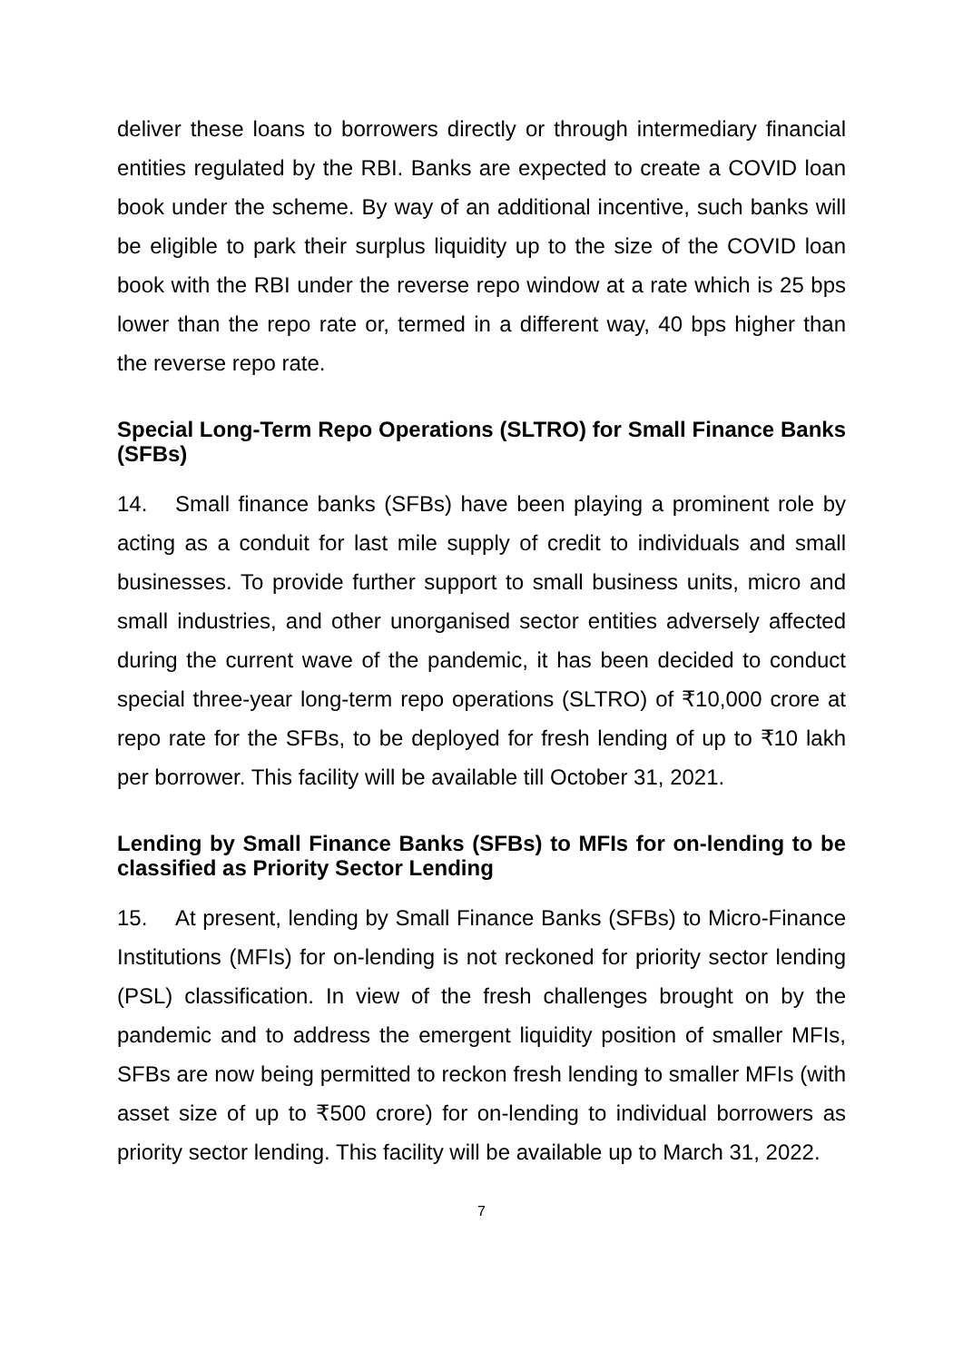deliver these loans to borrowers directly or through intermediary financial entities regulated by the RBI. Banks are expected to create a COVID loan book under the scheme. By way of an additional incentive, such banks will be eligible to park their surplus liquidity up to the size of the COVID loan book with the RBI under the reverse repo window at a rate which is 25 bps lower than the repo rate or, termed in a different way, 40 bps higher than the reverse repo rate.
Special Long-Term Repo Operations (SLTRO) for Small Finance Banks (SFBs)
14. Small finance banks (SFBs) have been playing a prominent role by acting as a conduit for last mile supply of credit to individuals and small businesses. To provide further support to small business units, micro and small industries, and other unorganised sector entities adversely affected during the current wave of the pandemic, it has been decided to conduct special three-year long-term repo operations (SLTRO) of ₹10,000 crore at repo rate for the SFBs, to be deployed for fresh lending of up to ₹10 lakh per borrower. This facility will be available till October 31, 2021.
Lending by Small Finance Banks (SFBs) to MFIs for on-lending to be classified as Priority Sector Lending
15. At present, lending by Small Finance Banks (SFBs) to Micro-Finance Institutions (MFIs) for on-lending is not reckoned for priority sector lending (PSL) classification. In view of the fresh challenges brought on by the pandemic and to address the emergent liquidity position of smaller MFIs, SFBs are now being permitted to reckon fresh lending to smaller MFIs (with asset size of up to ₹500 crore) for on-lending to individual borrowers as priority sector lending. This facility will be available up to March 31, 2022.
7